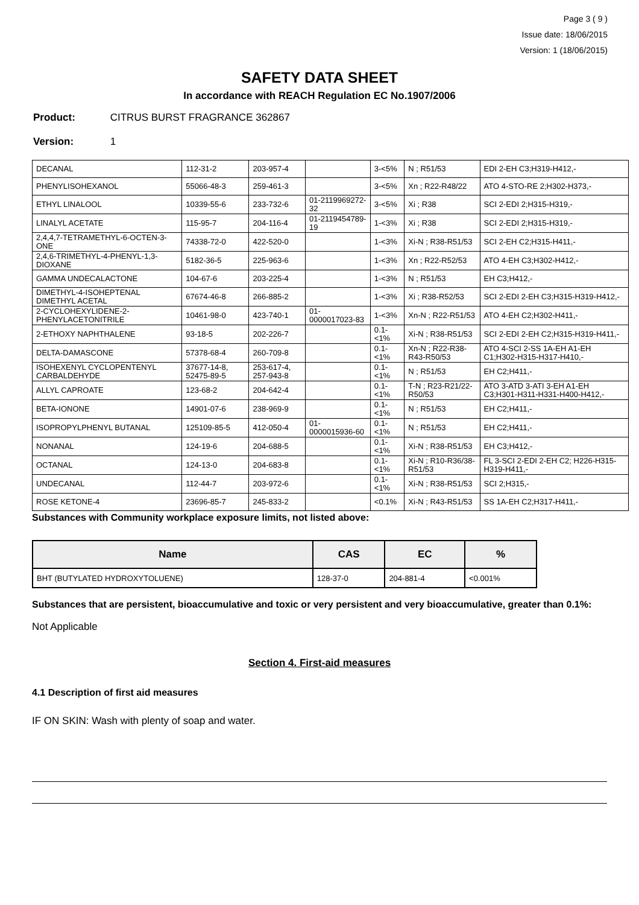Page 3 ( 9 )
Issue date: 18/06/2015
Version: 1 (18/06/2015)
SAFETY DATA SHEET
In accordance with REACH Regulation EC No.1907/2006
Product: CITRUS BURST FRAGRANCE 362867
Version: 1
| DECANAL | 112-31-2 | 203-957-4 | | 3-<5% | N ; R51/53 | EDI 2-EH C3;H319-H412,- |
| PHENYLISOHEXANOL | 55066-48-3 | 259-461-3 | | 3-<5% | Xn ; R22-R48/22 | ATO 4-STO-RE 2;H302-H373,- |
| ETHYL LINALOOL | 10339-55-6 | 233-732-6 | 01-2119969272-32 | 3-<5% | Xi ; R38 | SCI 2-EDI 2;H315-H319,- |
| LINALYL ACETATE | 115-95-7 | 204-116-4 | 01-2119454789-19 | 1-<3% | Xi ; R38 | SCI 2-EDI 2;H315-H319,- |
| 2,4,4,7-TETRAMETHYL-6-OCTEN-3-ONE | 74338-72-0 | 422-520-0 | | 1-<3% | Xi-N ; R38-R51/53 | SCI 2-EH C2;H315-H411,- |
| 2,4,6-TRIMETHYL-4-PHENYL-1,3-DIOXANE | 5182-36-5 | 225-963-6 | | 1-<3% | Xn ; R22-R52/53 | ATO 4-EH C3;H302-H412,- |
| GAMMA UNDECALACTONE | 104-67-6 | 203-225-4 | | 1-<3% | N ; R51/53 | EH C3;H412,- |
| DIMETHYL-4-ISOHEPTENAL DIMETHYL ACETAL | 67674-46-8 | 266-885-2 | | 1-<3% | Xi ; R38-R52/53 | SCI 2-EDI 2-EH C3;H315-H319-H412,- |
| 2-CYCLOHEXYLIDENE-2-PHENYLACETONITRILE | 10461-98-0 | 423-740-1 | 01-0000017023-83 | 1-<3% | Xn-N ; R22-R51/53 | ATO 4-EH C2;H302-H411,- |
| 2-ETHOXY NAPHTHALENE | 93-18-5 | 202-226-7 | | 0.1-<1% | Xi-N ; R38-R51/53 | SCI 2-EDI 2-EH C2;H315-H319-H411,- |
| DELTA-DAMASCONE | 57378-68-4 | 260-709-8 | | 0.1-<1% | Xn-N ; R22-R38-R43-R50/53 | ATO 4-SCI 2-SS 1A-EH A1-EH C1;H302-H315-H317-H410,- |
| ISOHEXENYL CYCLOPENTENYL CARBALDEHYDE | 37677-14-8, 52475-89-5 | 253-617-4, 257-943-8 | | 0.1-<1% | N ; R51/53 | EH C2;H411,- |
| ALLYL CAPROATE | 123-68-2 | 204-642-4 | | 0.1-<1% | T-N ; R23-R21/22-R50/53 | ATO 3-ATD 3-ATI 3-EH A1-EH C3;H301-H311-H331-H400-H412,- |
| BETA-IONONE | 14901-07-6 | 238-969-9 | | 0.1-<1% | N ; R51/53 | EH C2;H411,- |
| ISOPROPYLPHENYL BUTANAL | 125109-85-5 | 412-050-4 | 01-0000015936-60 | 0.1-<1% | N ; R51/53 | EH C2;H411,- |
| NONANAL | 124-19-6 | 204-688-5 | | 0.1-<1% | Xi-N ; R38-R51/53 | EH C3;H412,- |
| OCTANAL | 124-13-0 | 204-683-8 | | 0.1-<1% | Xi-N ; R10-R36/38-R51/53 | FL 3-SCI 2-EDI 2-EH C2; H226-H315-H319-H411,- |
| UNDECANAL | 112-44-7 | 203-972-6 | | 0.1-<1% | Xi-N ; R38-R51/53 | SCI 2;H315,- |
| ROSE KETONE-4 | 23696-85-7 | 245-833-2 | | <0.1% | Xi-N ; R43-R51/53 | SS 1A-EH C2;H317-H411,- |
Substances with Community workplace exposure limits, not listed above:
| Name | CAS | EC | % |
| --- | --- | --- | --- |
| BHT (BUTYLATED HYDROXYTOLUENE) | 128-37-0 | 204-881-4 | <0.001% |
Substances that are persistent, bioaccumulative and toxic or very persistent and very bioaccumulative, greater than 0.1%:
Not Applicable
Section 4. First-aid measures
4.1 Description of first aid measures
IF ON SKIN: Wash with plenty of soap and water.